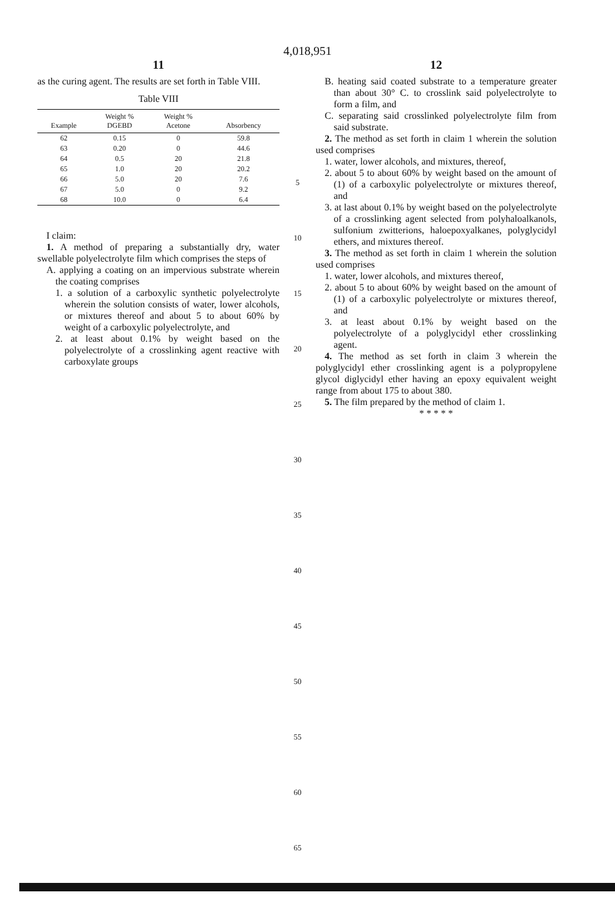4,018,951
11
as the curing agent. The results are set forth in Table VIII.
Table VIII
| Example | Weight % DGEBD | Weight % Acetone | Absorbency |
| --- | --- | --- | --- |
| 62 | 0.15 | 0 | 59.8 |
| 63 | 0.20 | 0 | 44.6 |
| 64 | 0.5 | 20 | 21.8 |
| 65 | 1.0 | 20 | 20.2 |
| 66 | 5.0 | 20 | 7.6 |
| 67 | 5.0 | 0 | 9.2 |
| 68 | 10.0 | 0 | 6.4 |
I claim:
1. A method of preparing a substantially dry, water swellable polyelectrolyte film which comprises the steps of
A. applying a coating on an impervious substrate wherein the coating comprises
1. a solution of a carboxylic synthetic polyelectrolyte wherein the solution consists of water, lower alcohols, or mixtures thereof and about 5 to about 60% by weight of a carboxylic polyelectrolyte, and
2. at least about 0.1% by weight based on the polyelectrolyte of a crosslinking agent reactive with carboxylate groups
5
10
15
20
25
30
35
40
45
50
55
60
65
12
B. heating said coated substrate to a temperature greater than about 30° C. to crosslink said polyelectrolyte to form a film, and
C. separating said crosslinked polyelectrolyte film from said substrate.
2. The method as set forth in claim 1 wherein the solution used comprises
1. water, lower alcohols, and mixtures, thereof,
2. about 5 to about 60% by weight based on the amount of (1) of a carboxylic polyelectrolyte or mixtures thereof, and
3. at last about 0.1% by weight based on the polyelectrolyte of a crosslinking agent selected from polyhaloalkanols, sulfonium zwitterions, haloepoxyalkanes, polyglycidyl ethers, and mixtures thereof.
3. The method as set forth in claim 1 wherein the solution used comprises
1. water, lower alcohols, and mixtures thereof,
2. about 5 to about 60% by weight based on the amount of (1) of a carboxylic polyelectrolyte or mixtures thereof, and
3. at least about 0.1% by weight based on the polyelectrolyte of a polyglycidyl ether crosslinking agent.
4. The method as set forth in claim 3 wherein the polyglycidyl ether crosslinking agent is a polypropylene glycol diglycidyl ether having an epoxy equivalent weight range from about 175 to about 380.
5. The film prepared by the method of claim 1.
* * * * *